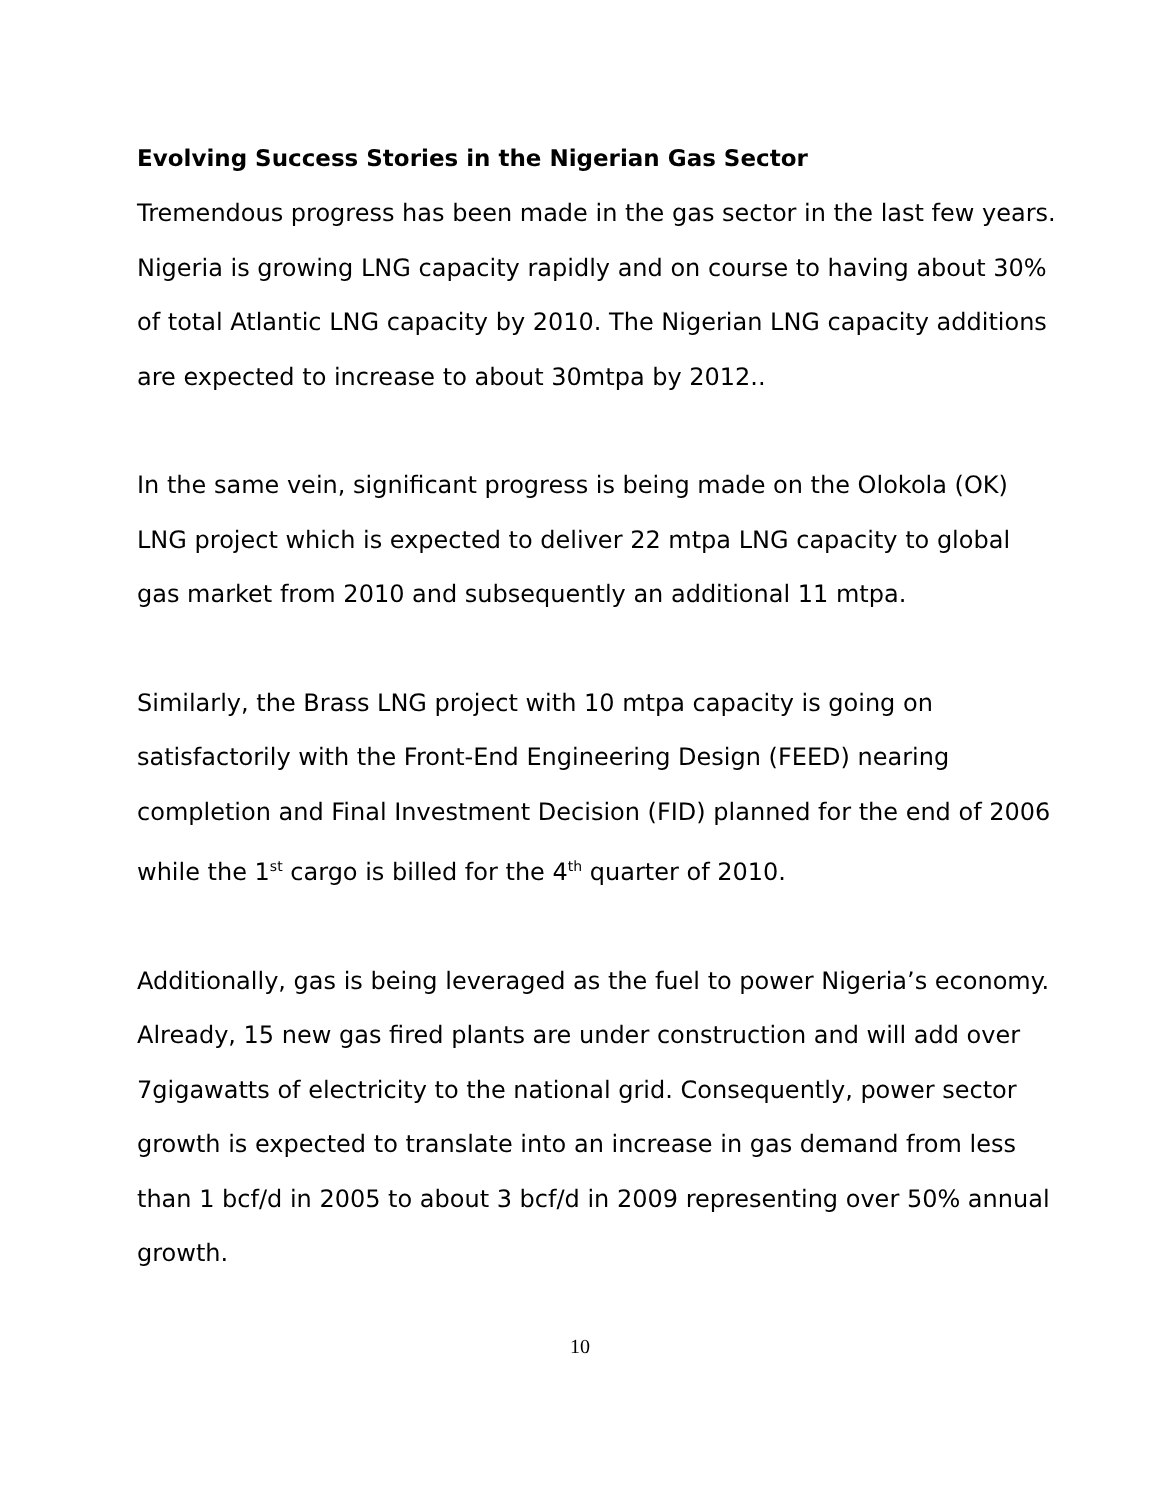Evolving Success Stories in the Nigerian Gas Sector
Tremendous progress has been made in the gas sector in the last few years. Nigeria is growing LNG capacity rapidly and on course to having about 30% of total Atlantic LNG capacity by 2010. The Nigerian LNG capacity additions are expected to increase to about 30mtpa by 2012..
In the same vein, significant progress is being made on the Olokola (OK) LNG project which is expected to deliver 22 mtpa LNG capacity to global gas market from 2010 and subsequently an additional 11 mtpa.
Similarly, the Brass LNG project with 10 mtpa capacity is going on satisfactorily with the Front-End Engineering Design (FEED) nearing completion and Final Investment Decision (FID) planned for the end of 2006 while the 1<sup>st</sup> cargo is billed for the 4<sup>th</sup> quarter of 2010.
Additionally, gas is being leveraged as the fuel to power Nigeria’s economy. Already, 15 new gas fired plants are under construction and will add over 7gigawatts of electricity to the national grid. Consequently, power sector growth is expected to translate into an increase in gas demand from less than 1 bcf/d in 2005 to about 3 bcf/d in 2009 representing over 50% annual growth.
10